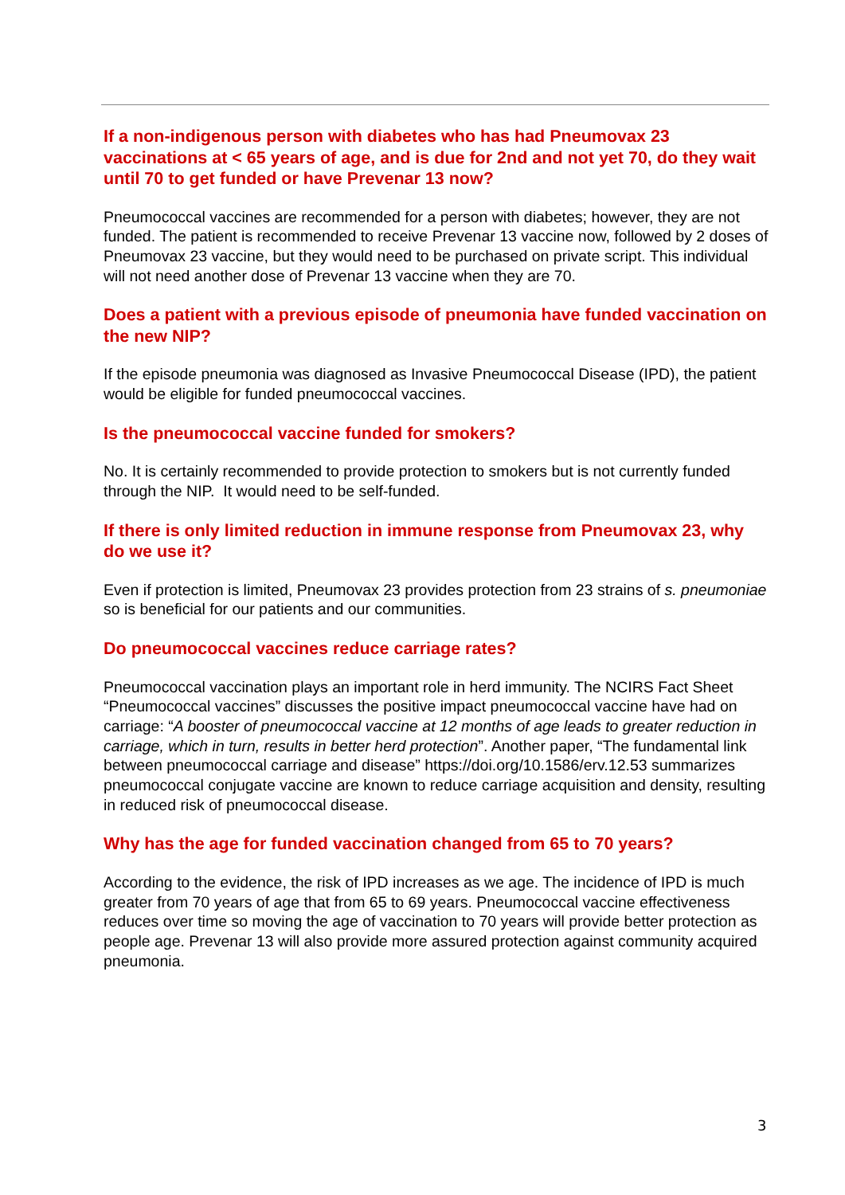If a non-indigenous person with diabetes who has had Pneumovax 23 vaccinations at < 65 years of age, and is due for 2nd and not yet 70, do they wait until 70 to get funded or have Prevenar 13 now?
Pneumococcal vaccines are recommended for a person with diabetes; however, they are not funded. The patient is recommended to receive Prevenar 13 vaccine now, followed by 2 doses of Pneumovax 23 vaccine, but they would need to be purchased on private script. This individual will not need another dose of Prevenar 13 vaccine when they are 70.
Does a patient with a previous episode of pneumonia have funded vaccination on the new NIP?
If the episode pneumonia was diagnosed as Invasive Pneumococcal Disease (IPD), the patient would be eligible for funded pneumococcal vaccines.
Is the pneumococcal vaccine funded for smokers?
No. It is certainly recommended to provide protection to smokers but is not currently funded through the NIP. It would need to be self-funded.
If there is only limited reduction in immune response from Pneumovax 23, why do we use it?
Even if protection is limited, Pneumovax 23 provides protection from 23 strains of s. pneumoniae so is beneficial for our patients and our communities.
Do pneumococcal vaccines reduce carriage rates?
Pneumococcal vaccination plays an important role in herd immunity. The NCIRS Fact Sheet “Pneumococcal vaccines” discusses the positive impact pneumococcal vaccine have had on carriage: “A booster of pneumococcal vaccine at 12 months of age leads to greater reduction in carriage, which in turn, results in better herd protection”. Another paper, “The fundamental link between pneumococcal carriage and disease” https://doi.org/10.1586/erv.12.53 summarizes pneumococcal conjugate vaccine are known to reduce carriage acquisition and density, resulting in reduced risk of pneumococcal disease.
Why has the age for funded vaccination changed from 65 to 70 years?
According to the evidence, the risk of IPD increases as we age. The incidence of IPD is much greater from 70 years of age that from 65 to 69 years. Pneumococcal vaccine effectiveness reduces over time so moving the age of vaccination to 70 years will provide better protection as people age. Prevenar 13 will also provide more assured protection against community acquired pneumonia.
3